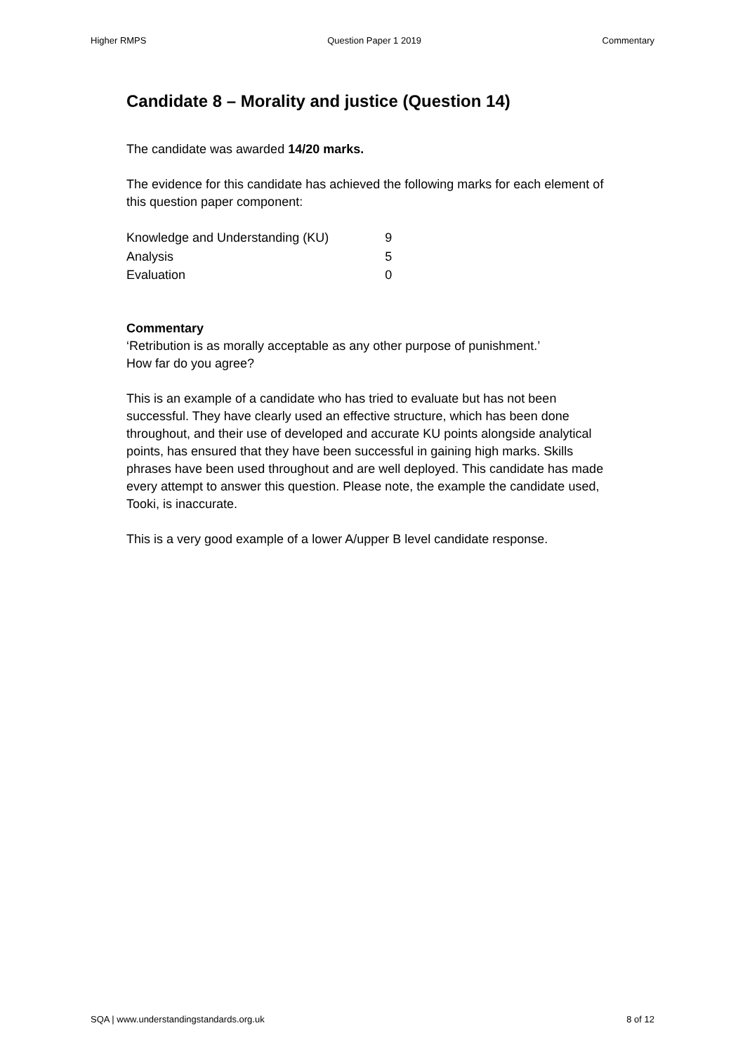Higher RMPS Question Paper 1 2019 Commentary
Candidate 8 – Morality and justice (Question 14)
The candidate was awarded 14/20 marks.
The evidence for this candidate has achieved the following marks for each element of this question paper component:
| Knowledge and Understanding (KU) | 9 |
| Analysis | 5 |
| Evaluation | 0 |
Commentary
‘Retribution is as morally acceptable as any other purpose of punishment.’
How far do you agree?
This is an example of a candidate who has tried to evaluate but has not been successful. They have clearly used an effective structure, which has been done throughout, and their use of developed and accurate KU points alongside analytical points, has ensured that they have been successful in gaining high marks. Skills phrases have been used throughout and are well deployed. This candidate has made every attempt to answer this question. Please note, the example the candidate used, Tooki, is inaccurate.
This is a very good example of a lower A/upper B level candidate response.
SQA | www.understandingstandards.org.uk 8 of 12